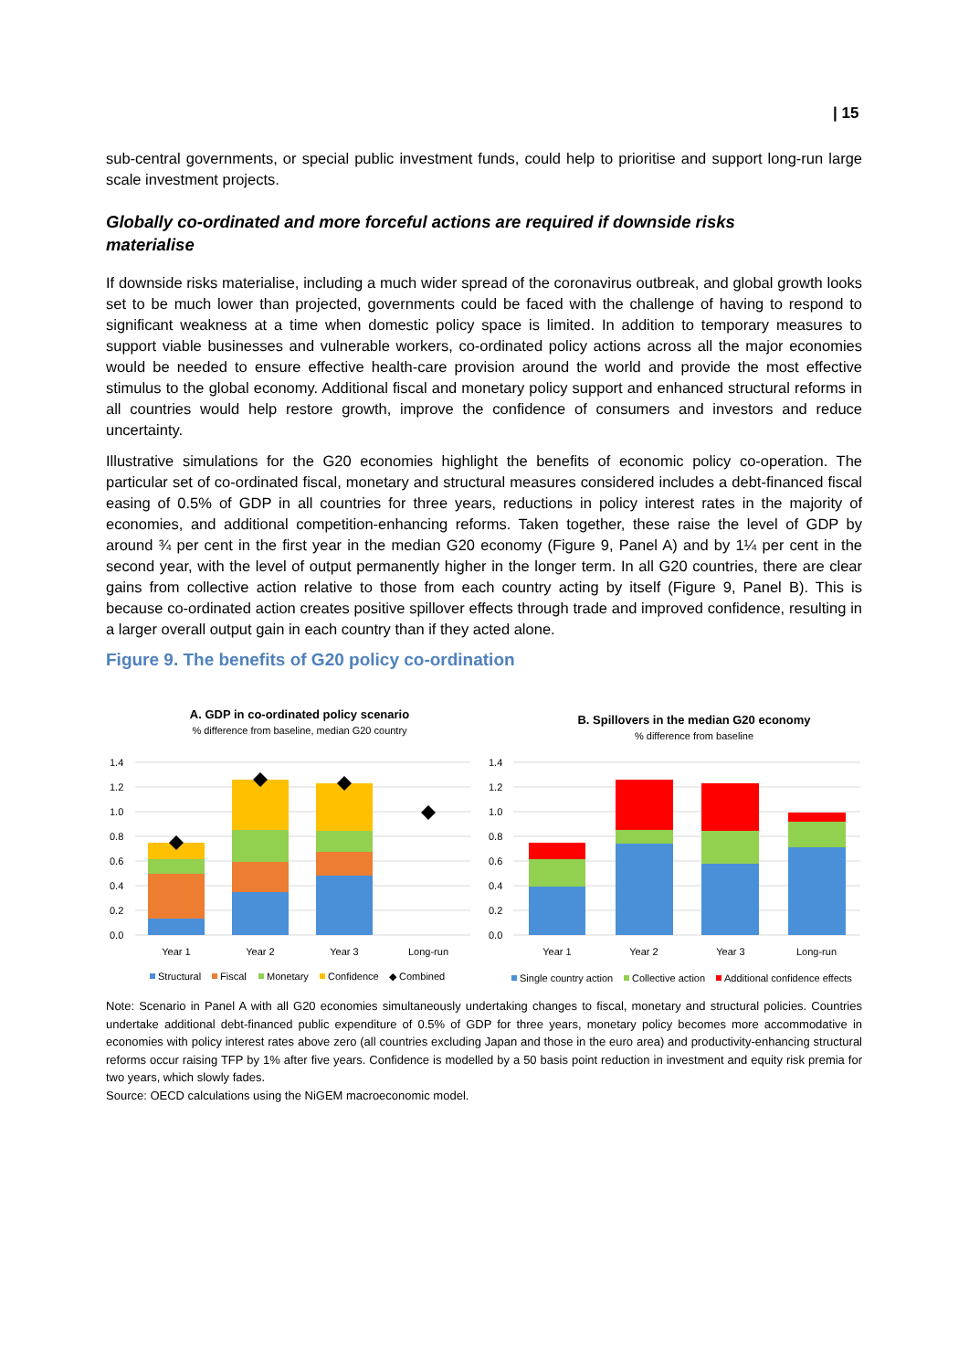| 15
sub-central governments, or special public investment funds, could help to prioritise and support long-run large scale investment projects.
Globally co-ordinated and more forceful actions are required if downside risks materialise
If downside risks materialise, including a much wider spread of the coronavirus outbreak, and global growth looks set to be much lower than projected, governments could be faced with the challenge of having to respond to significant weakness at a time when domestic policy space is limited. In addition to temporary measures to support viable businesses and vulnerable workers, co-ordinated policy actions across all the major economies would be needed to ensure effective health-care provision around the world and provide the most effective stimulus to the global economy. Additional fiscal and monetary policy support and enhanced structural reforms in all countries would help restore growth, improve the confidence of consumers and investors and reduce uncertainty.
Illustrative simulations for the G20 economies highlight the benefits of economic policy co-operation. The particular set of co-ordinated fiscal, monetary and structural measures considered includes a debt-financed fiscal easing of 0.5% of GDP in all countries for three years, reductions in policy interest rates in the majority of economies, and additional competition-enhancing reforms. Taken together, these raise the level of GDP by around ¾ per cent in the first year in the median G20 economy (Figure 9, Panel A) and by 1¼ per cent in the second year, with the level of output permanently higher in the longer term. In all G20 countries, there are clear gains from collective action relative to those from each country acting by itself (Figure 9, Panel B). This is because co-ordinated action creates positive spillover effects through trade and improved confidence, resulting in a larger overall output gain in each country than if they acted alone.
Figure 9. The benefits of G20 policy co-ordination
A. GDP in co-ordinated policy scenario
% difference from baseline, median G20 country
1.4
1.2
1.0
0.8
0.6
0.4
0.2
0.0
Year 1
Year 2
Year 3
Long-run
Structural
Fiscal
Monetary
Confidence
◆ Combined
B. Spillovers in the median G20 economy
% difference from baseline
1.4
1.2
1.0
0.8
0.6
0.4
0.2
0.0
Year 1
Year 2
Year 3
Long-run
Single country action
Collective action
Additional confidence effects
Note: Scenario in Panel A with all G20 economies simultaneously undertaking changes to fiscal, monetary and structural policies. Countries undertake additional debt-financed public expenditure of 0.5% of GDP for three years, monetary policy becomes more accommodative in economies with policy interest rates above zero (all countries excluding Japan and those in the euro area) and productivity-enhancing structural reforms occur raising TFP by 1% after five years. Confidence is modelled by a 50 basis point reduction in investment and equity risk premia for two years, which slowly fades.
Source: OECD calculations using the NiGEM macroeconomic model.